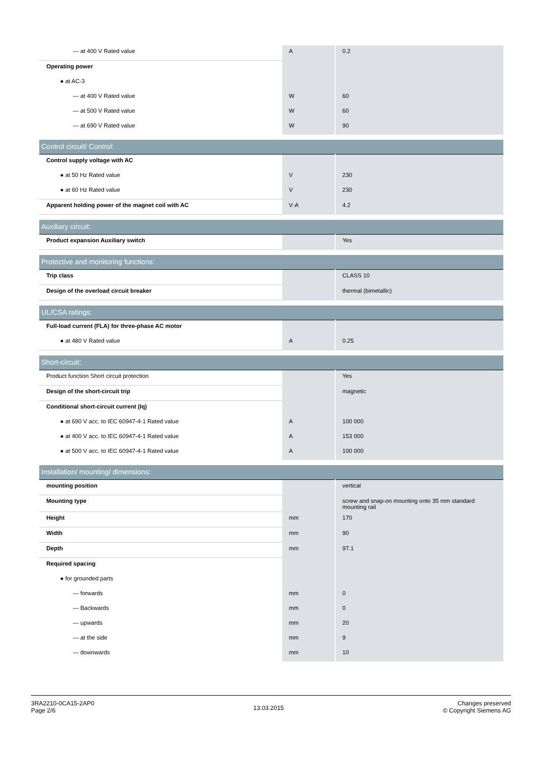| — at 400 V Rated value | A | 0.2 |
| Operating power | | |
| ● at AC-3 | | |
| — at 400 V Rated value | W | 60 |
| — at 500 V Rated value | W | 60 |
| — at 690 V Rated value | W | 90 |
| Control circuit/ Control: | | |
| Control supply voltage with AC | | |
| ● at 50 Hz Rated value | V | 230 |
| ● at 60 Hz Rated value | V | 230 |
| Apparent holding power of the magnet coil with AC | V·A | 4.2 |
| Auxiliary circuit: | | |
| Product expansion Auxiliary switch | | Yes |
| Protective and monitoring functions: | | |
| Trip class | | CLASS 10 |
| Design of the overload circuit breaker | | thermal (bimetallic) |
| UL/CSA ratings: | | |
| Full-load current (FLA) for three-phase AC motor | | |
| ● at 480 V Rated value | A | 0.25 |
| Short-circuit: | | |
| Product function Short circuit protection | | Yes |
| Design of the short-circuit trip | | magnetic |
| Conditional short-circuit current (Iq) | | |
| ● at 690 V acc. to IEC 60947-4-1 Rated value | A | 100 000 |
| ● at 400 V acc. to IEC 60947-4-1 Rated value | A | 153 000 |
| ● at 500 V acc. to IEC 60947-4-1 Rated value | A | 100 000 |
| Installation/ mounting/ dimensions: | | |
| mounting position | | vertical |
| Mounting type | | screw and snap-on mounting onto 35 mm standard mounting rail |
| Height | mm | 170 |
| Width | mm | 90 |
| Depth | mm | 97.1 |
| Required spacing | | |
| ● for grounded parts | | |
| — forwards | mm | 0 |
| — Backwards | mm | 0 |
| — upwards | mm | 20 |
| — at the side | mm | 9 |
| — downwards | mm | 10 |
3RA2210-0CA15-2AP0
Page 2/6
13.03.2015
Changes preserved
© Copyright Siemens AG